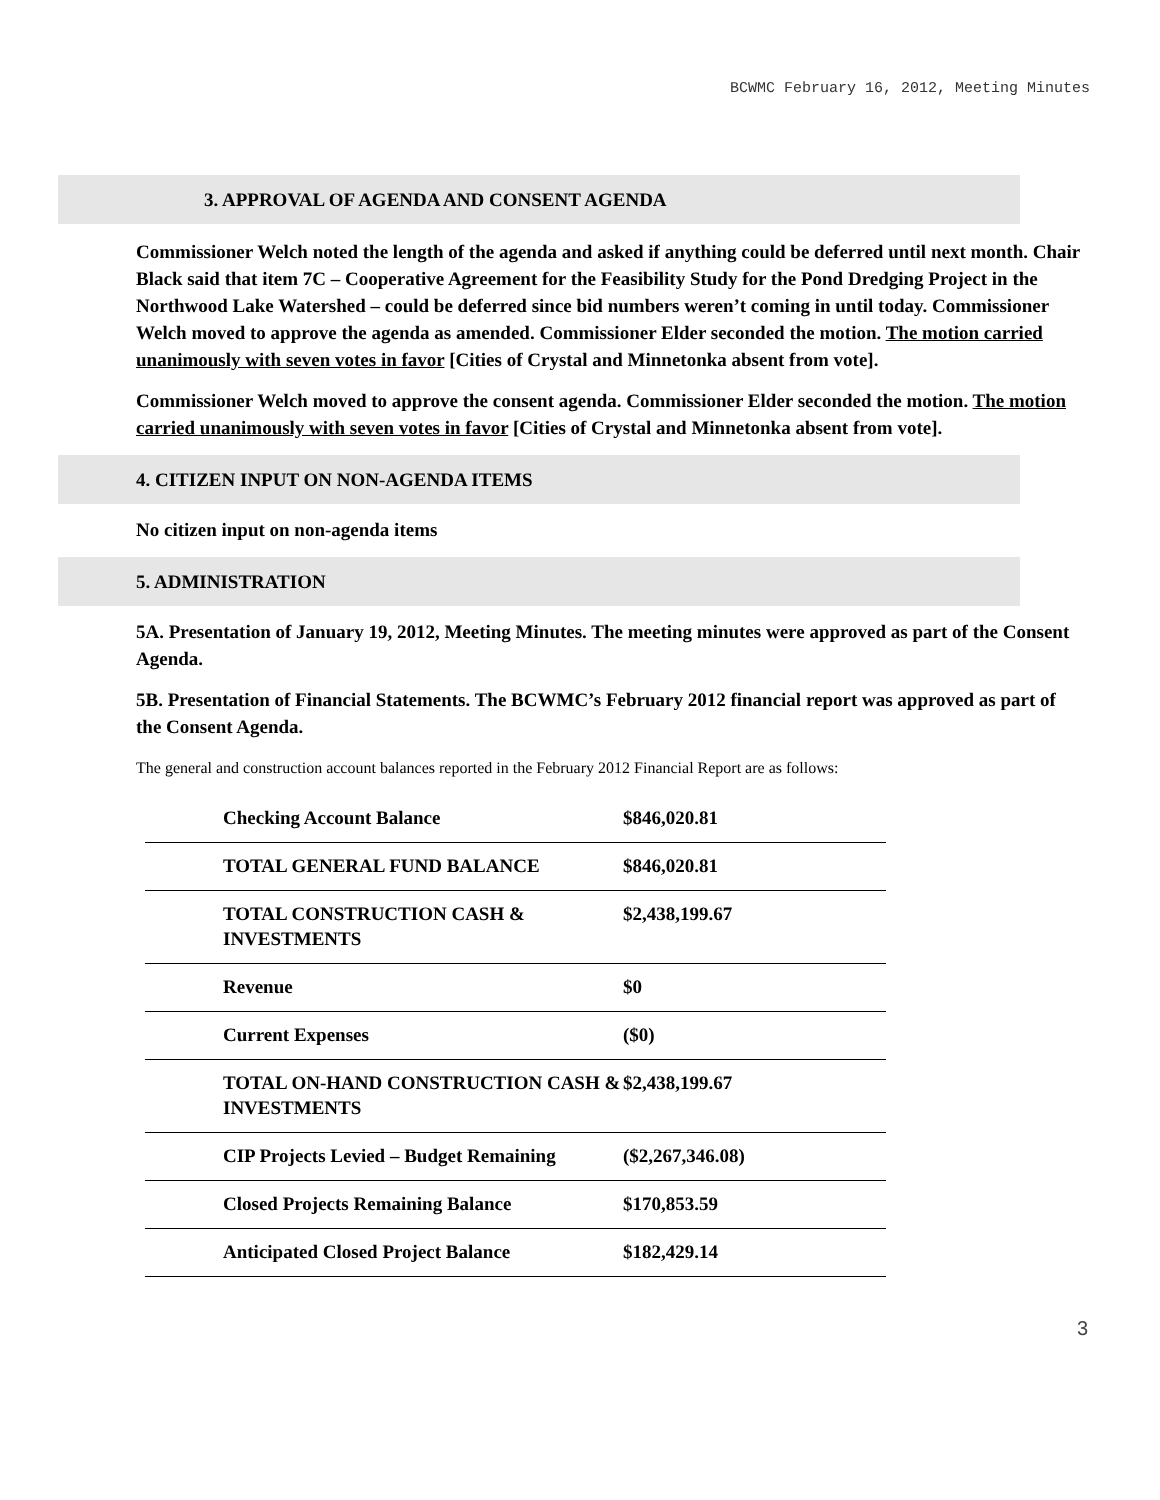BCWMC February 16, 2012, Meeting Minutes
3. APPROVAL OF AGENDA AND CONSENT AGENDA
Commissioner Welch noted the length of the agenda and asked if anything could be deferred until next month. Chair Black said that item 7C – Cooperative Agreement for the Feasibility Study for the Pond Dredging Project in the Northwood Lake Watershed – could be deferred since bid numbers weren’t coming in until today. Commissioner Welch moved to approve the agenda as amended. Commissioner Elder seconded the motion. The motion carried unanimously with seven votes in favor [Cities of Crystal and Minnetonka absent from vote].
Commissioner Welch moved to approve the consent agenda. Commissioner Elder seconded the motion. The motion carried unanimously with seven votes in favor [Cities of Crystal and Minnetonka absent from vote].
4. CITIZEN INPUT ON NON-AGENDA ITEMS
No citizen input on non-agenda items
5. ADMINISTRATION
5A. Presentation of January 19, 2012, Meeting Minutes. The meeting minutes were approved as part of the Consent Agenda.
5B. Presentation of Financial Statements. The BCWMC’s February 2012 financial report was approved as part of the Consent Agenda.
The general and construction account balances reported in the February 2012 Financial Report are as follows:
| Checking Account Balance | $846,020.81 |
| TOTAL GENERAL FUND BALANCE | $846,020.81 |
| TOTAL CONSTRUCTION CASH & INVESTMENTS | $2,438,199.67 |
| Revenue | $0 |
| Current Expenses | ($0) |
| TOTAL ON-HAND CONSTRUCTION CASH & INVESTMENTS | $2,438,199.67 |
| CIP Projects Levied – Budget Remaining | ($2,267,346.08) |
| Closed Projects Remaining Balance | $170,853.59 |
| Anticipated Closed Project Balance | $182,429.14 |
3